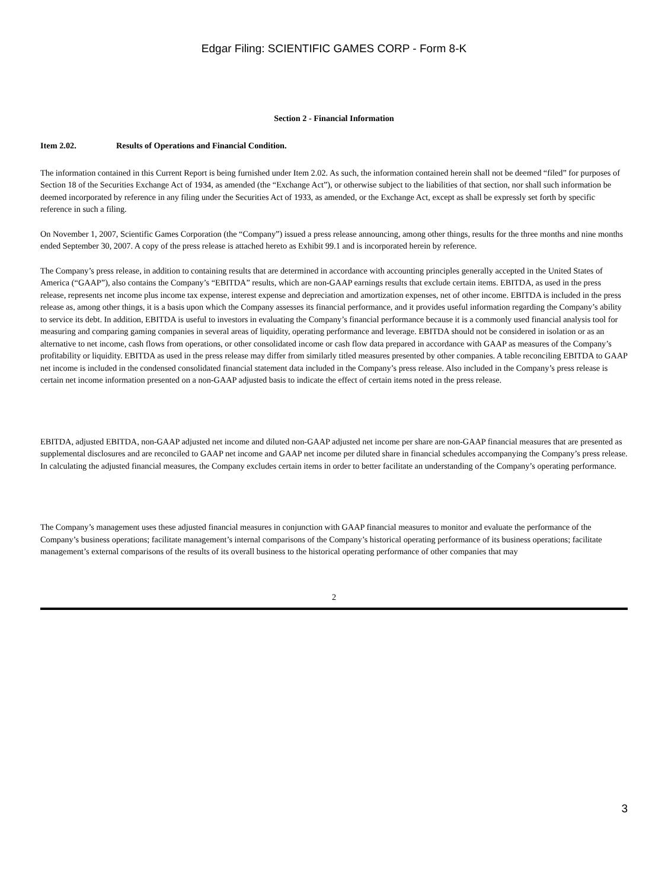Edgar Filing: SCIENTIFIC GAMES CORP - Form 8-K
Section 2 - Financial Information
Item 2.02. Results of Operations and Financial Condition.
The information contained in this Current Report is being furnished under Item 2.02. As such, the information contained herein shall not be deemed “filed” for purposes of Section 18 of the Securities Exchange Act of 1934, as amended (the “Exchange Act”), or otherwise subject to the liabilities of that section, nor shall such information be deemed incorporated by reference in any filing under the Securities Act of 1933, as amended, or the Exchange Act, except as shall be expressly set forth by specific reference in such a filing.
On November 1, 2007, Scientific Games Corporation (the “Company”) issued a press release announcing, among other things, results for the three months and nine months ended September 30, 2007. A copy of the press release is attached hereto as Exhibit 99.1 and is incorporated herein by reference.
The Company’s press release, in addition to containing results that are determined in accordance with accounting principles generally accepted in the United States of America (“GAAP”), also contains the Company’s “EBITDA” results, which are non-GAAP earnings results that exclude certain items. EBITDA, as used in the press release, represents net income plus income tax expense, interest expense and depreciation and amortization expenses, net of other income. EBITDA is included in the press release as, among other things, it is a basis upon which the Company assesses its financial performance, and it provides useful information regarding the Company’s ability to service its debt. In addition, EBITDA is useful to investors in evaluating the Company’s financial performance because it is a commonly used financial analysis tool for measuring and comparing gaming companies in several areas of liquidity, operating performance and leverage. EBITDA should not be considered in isolation or as an alternative to net income, cash flows from operations, or other consolidated income or cash flow data prepared in accordance with GAAP as measures of the Company’s profitability or liquidity. EBITDA as used in the press release may differ from similarly titled measures presented by other companies. A table reconciling EBITDA to GAAP net income is included in the condensed consolidated financial statement data included in the Company’s press release. Also included in the Company’s press release is certain net income information presented on a non-GAAP adjusted basis to indicate the effect of certain items noted in the press release.
EBITDA, adjusted EBITDA, non-GAAP adjusted net income and diluted non-GAAP adjusted net income per share are non-GAAP financial measures that are presented as supplemental disclosures and are reconciled to GAAP net income and GAAP net income per diluted share in financial schedules accompanying the Company’s press release. In calculating the adjusted financial measures, the Company excludes certain items in order to better facilitate an understanding of the Company’s operating performance.
The Company’s management uses these adjusted financial measures in conjunction with GAAP financial measures to monitor and evaluate the performance of the Company’s business operations; facilitate management’s internal comparisons of the Company’s historical operating performance of its business operations; facilitate management’s external comparisons of the results of its overall business to the historical operating performance of other companies that may
2
3